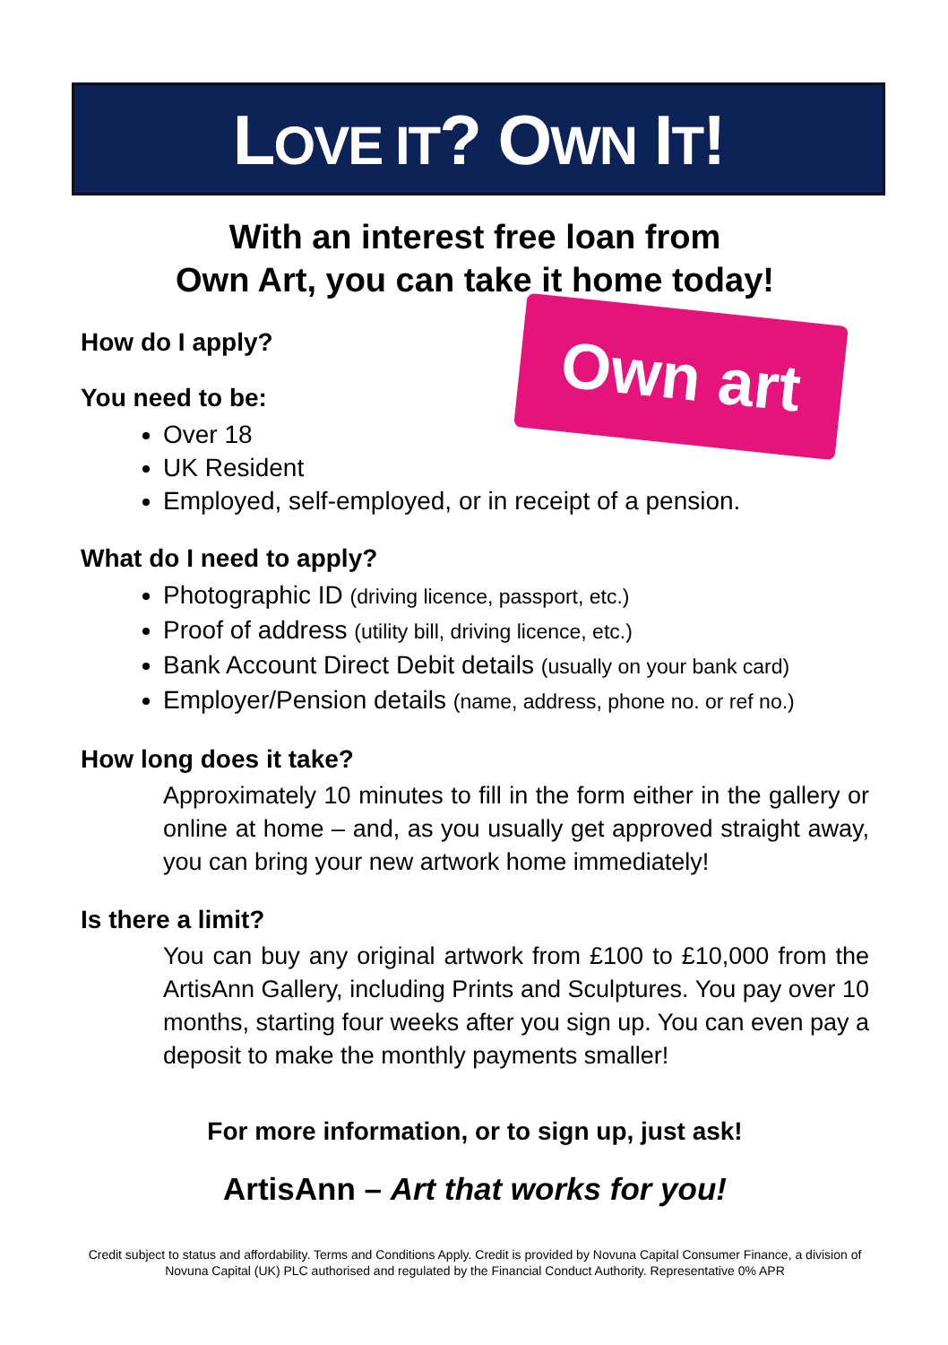LOVE IT? OWN IT!
Own art
With an interest free loan from
Own Art, you can take it home today!
How do I apply?
You need to be:
Over 18
UK Resident
Employed, self-employed, or in receipt of a pension.
What do I need to apply?
Photographic ID (driving licence, passport, etc.)
Proof of address (utility bill, driving licence, etc.)
Bank Account Direct Debit details (usually on your bank card)
Employer/Pension details (name, address, phone no. or ref no.)
How long does it take?
Approximately 10 minutes to fill in the form either in the gallery or online at home – and, as you usually get approved straight away, you can bring your new artwork home immediately!
Is there a limit?
You can buy any original artwork from £100 to £10,000 from the ArtisAnn Gallery, including Prints and Sculptures. You pay over 10 months, starting four weeks after you sign up. You can even pay a deposit to make the monthly payments smaller!
For more information, or to sign up, just ask!
ArtisAnn – Art that works for you!
Credit subject to status and affordability. Terms and Conditions Apply. Credit is provided by Novuna Capital Consumer Finance, a division of Novuna Capital (UK) PLC authorised and regulated by the Financial Conduct Authority. Representative 0% APR